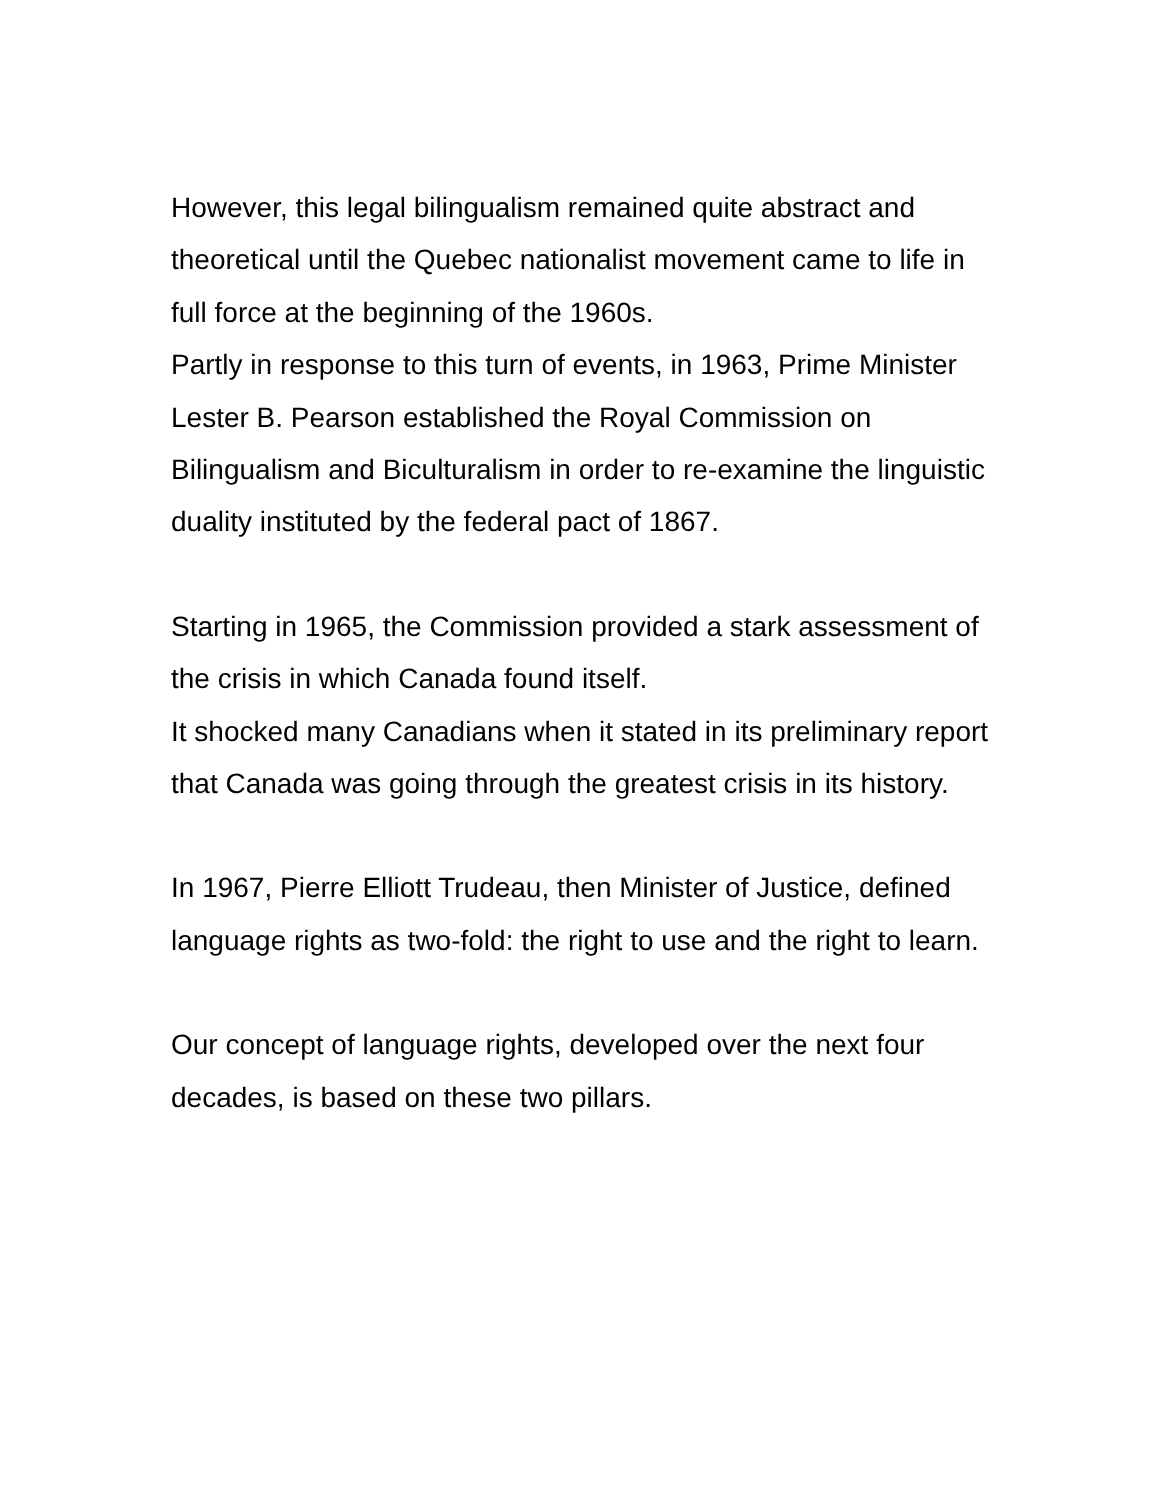However, this legal bilingualism remained quite abstract and theoretical until the Quebec nationalist movement came to life in full force at the beginning of the 1960s.
Partly in response to this turn of events, in 1963, Prime Minister Lester B. Pearson established the Royal Commission on Bilingualism and Biculturalism in order to re-examine the linguistic duality instituted by the federal pact of 1867.
Starting in 1965, the Commission provided a stark assessment of the crisis in which Canada found itself.
It shocked many Canadians when it stated in its preliminary report that Canada was going through the greatest crisis in its history.
In 1967, Pierre Elliott Trudeau, then Minister of Justice, defined language rights as two-fold: the right to use and the right to learn.
Our concept of language rights, developed over the next four decades, is based on these two pillars.